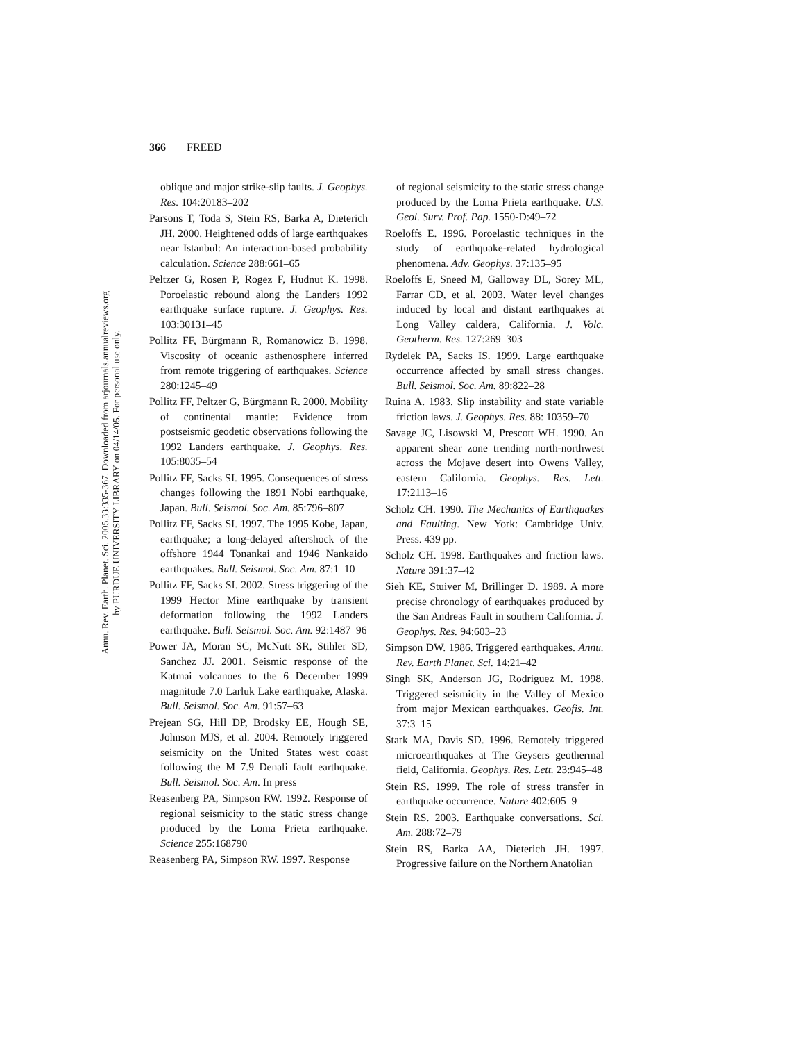Annu. Rev. Earth. Planet. Sci. 2005.33:335-367. Downloaded from arjournals.annualreviews.org
by PURDUE UNIVERSITY LIBRARY on 04/14/05. For personal use only.
366 FREED
oblique and major strike-slip faults. J. Geophys. Res. 104:20183–202
Parsons T, Toda S, Stein RS, Barka A, Dieterich JH. 2000. Heightened odds of large earthquakes near Istanbul: An interaction-based probability calculation. Science 288:661–65
Peltzer G, Rosen P, Rogez F, Hudnut K. 1998. Poroelastic rebound along the Landers 1992 earthquake surface rupture. J. Geophys. Res. 103:30131–45
Pollitz FF, Bürgmann R, Romanowicz B. 1998. Viscosity of oceanic asthenosphere inferred from remote triggering of earthquakes. Science 280:1245–49
Pollitz FF, Peltzer G, Bürgmann R. 2000. Mobility of continental mantle: Evidence from postseismic geodetic observations following the 1992 Landers earthquake. J. Geophys. Res. 105:8035–54
Pollitz FF, Sacks SI. 1995. Consequences of stress changes following the 1891 Nobi earthquake, Japan. Bull. Seismol. Soc. Am. 85:796–807
Pollitz FF, Sacks SI. 1997. The 1995 Kobe, Japan, earthquake; a long-delayed aftershock of the offshore 1944 Tonankai and 1946 Nankaido earthquakes. Bull. Seismol. Soc. Am. 87:1–10
Pollitz FF, Sacks SI. 2002. Stress triggering of the 1999 Hector Mine earthquake by transient deformation following the 1992 Landers earthquake. Bull. Seismol. Soc. Am. 92:1487–96
Power JA, Moran SC, McNutt SR, Stihler SD, Sanchez JJ. 2001. Seismic response of the Katmai volcanoes to the 6 December 1999 magnitude 7.0 Larluk Lake earthquake, Alaska. Bull. Seismol. Soc. Am. 91:57–63
Prejean SG, Hill DP, Brodsky EE, Hough SE, Johnson MJS, et al. 2004. Remotely triggered seismicity on the United States west coast following the M 7.9 Denali fault earthquake. Bull. Seismol. Soc. Am. In press
Reasenberg PA, Simpson RW. 1992. Response of regional seismicity to the static stress change produced by the Loma Prieta earthquake. Science 255:168790
Reasenberg PA, Simpson RW. 1997. Response
of regional seismicity to the static stress change produced by the Loma Prieta earthquake. U.S. Geol. Surv. Prof. Pap. 1550-D:49–72
Roeloffs E. 1996. Poroelastic techniques in the study of earthquake-related hydrological phenomena. Adv. Geophys. 37:135–95
Roeloffs E, Sneed M, Galloway DL, Sorey ML, Farrar CD, et al. 2003. Water level changes induced by local and distant earthquakes at Long Valley caldera, California. J. Volc. Geotherm. Res. 127:269–303
Rydelek PA, Sacks IS. 1999. Large earthquake occurrence affected by small stress changes. Bull. Seismol. Soc. Am. 89:822–28
Ruina A. 1983. Slip instability and state variable friction laws. J. Geophys. Res. 88: 10359–70
Savage JC, Lisowski M, Prescott WH. 1990. An apparent shear zone trending north-northwest across the Mojave desert into Owens Valley, eastern California. Geophys. Res. Lett. 17:2113–16
Scholz CH. 1990. The Mechanics of Earthquakes and Faulting. New York: Cambridge Univ. Press. 439 pp.
Scholz CH. 1998. Earthquakes and friction laws. Nature 391:37–42
Sieh KE, Stuiver M, Brillinger D. 1989. A more precise chronology of earthquakes produced by the San Andreas Fault in southern California. J. Geophys. Res. 94:603–23
Simpson DW. 1986. Triggered earthquakes. Annu. Rev. Earth Planet. Sci. 14:21–42
Singh SK, Anderson JG, Rodriguez M. 1998. Triggered seismicity in the Valley of Mexico from major Mexican earthquakes. Geofis. Int. 37:3–15
Stark MA, Davis SD. 1996. Remotely triggered microearthquakes at The Geysers geothermal field, California. Geophys. Res. Lett. 23:945–48
Stein RS. 1999. The role of stress transfer in earthquake occurrence. Nature 402:605–9
Stein RS. 2003. Earthquake conversations. Sci. Am. 288:72–79
Stein RS, Barka AA, Dieterich JH. 1997. Progressive failure on the Northern Anatolian